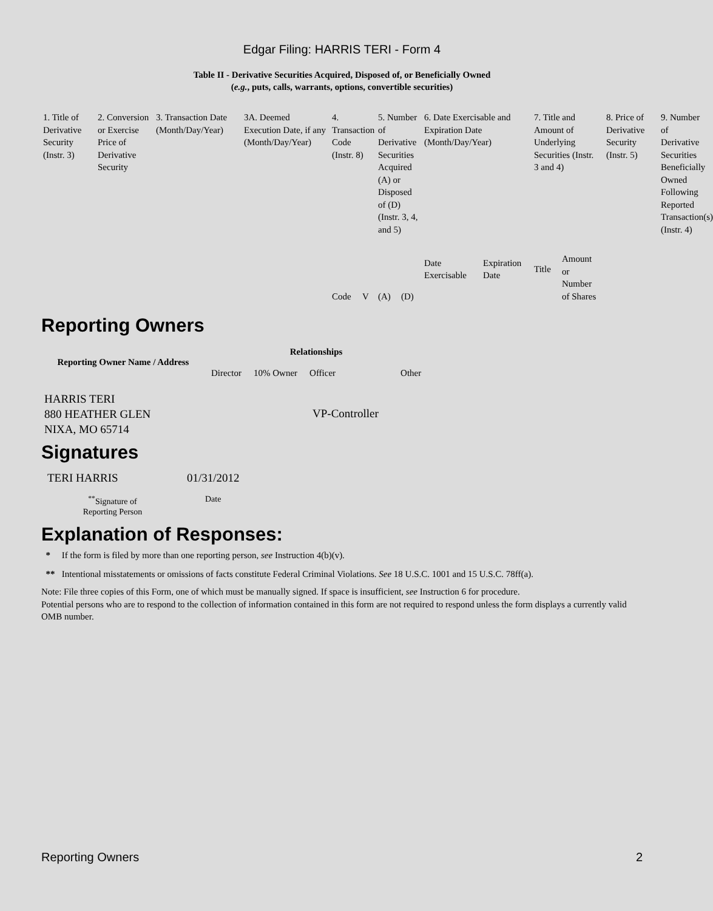Edgar Filing: HARRIS TERI - Form 4
Table II - Derivative Securities Acquired, Disposed of, or Beneficially Owned
(e.g., puts, calls, warrants, options, convertible securities)
| 1. Title of Derivative Security (Instr. 3) | 2. Conversion or Exercise Price of Derivative Security | 3. Transaction Date (Month/Day/Year) | 3A. Deemed Execution Date, if any (Month/Day/Year) | 4. Transaction Code (Instr. 8) | | 5. Number of Derivative Securities Acquired (A) or Disposed of (D) (Instr. 3, 4, and 5) | | 6. Date Exercisable and Expiration Date (Month/Day/Year) | | 7. Title and Amount of Underlying Securities (Instr. 3 and 4) | | 8. Price of Derivative Security (Instr. 5) | 9. Number of Derivative Securities Beneficially Owned Following Reported Transaction(s) (Instr. 4) |
| | | | | Code | V | (A) | (D) | Date Exercisable | Expiration Date | Title | Amount or Number of Shares | | |
Reporting Owners
| Reporting Owner Name / Address | Relationships | | | |
| --- | --- | --- | --- | --- |
| | Director | 10% Owner | Officer | Other |
| HARRIS TERI 880 HEATHER GLEN NIXA, MO 65714 | | | VP-Controller | |
Signatures
| TERI HARRIS | 01/31/2012 |
| <sup>**</sup> Signature of Reporting Person | Date |
Explanation of Responses:
* If the form is filed by more than one reporting person, see Instruction 4(b)(v).
** Intentional misstatements or omissions of facts constitute Federal Criminal Violations. See 18 U.S.C. 1001 and 15 U.S.C. 78ff(a).
Note: File three copies of this Form, one of which must be manually signed. If space is insufficient, see Instruction 6 for procedure.
Potential persons who are to respond to the collection of information contained in this form are not required to respond unless the form displays a currently valid OMB number.
Reporting Owners 2